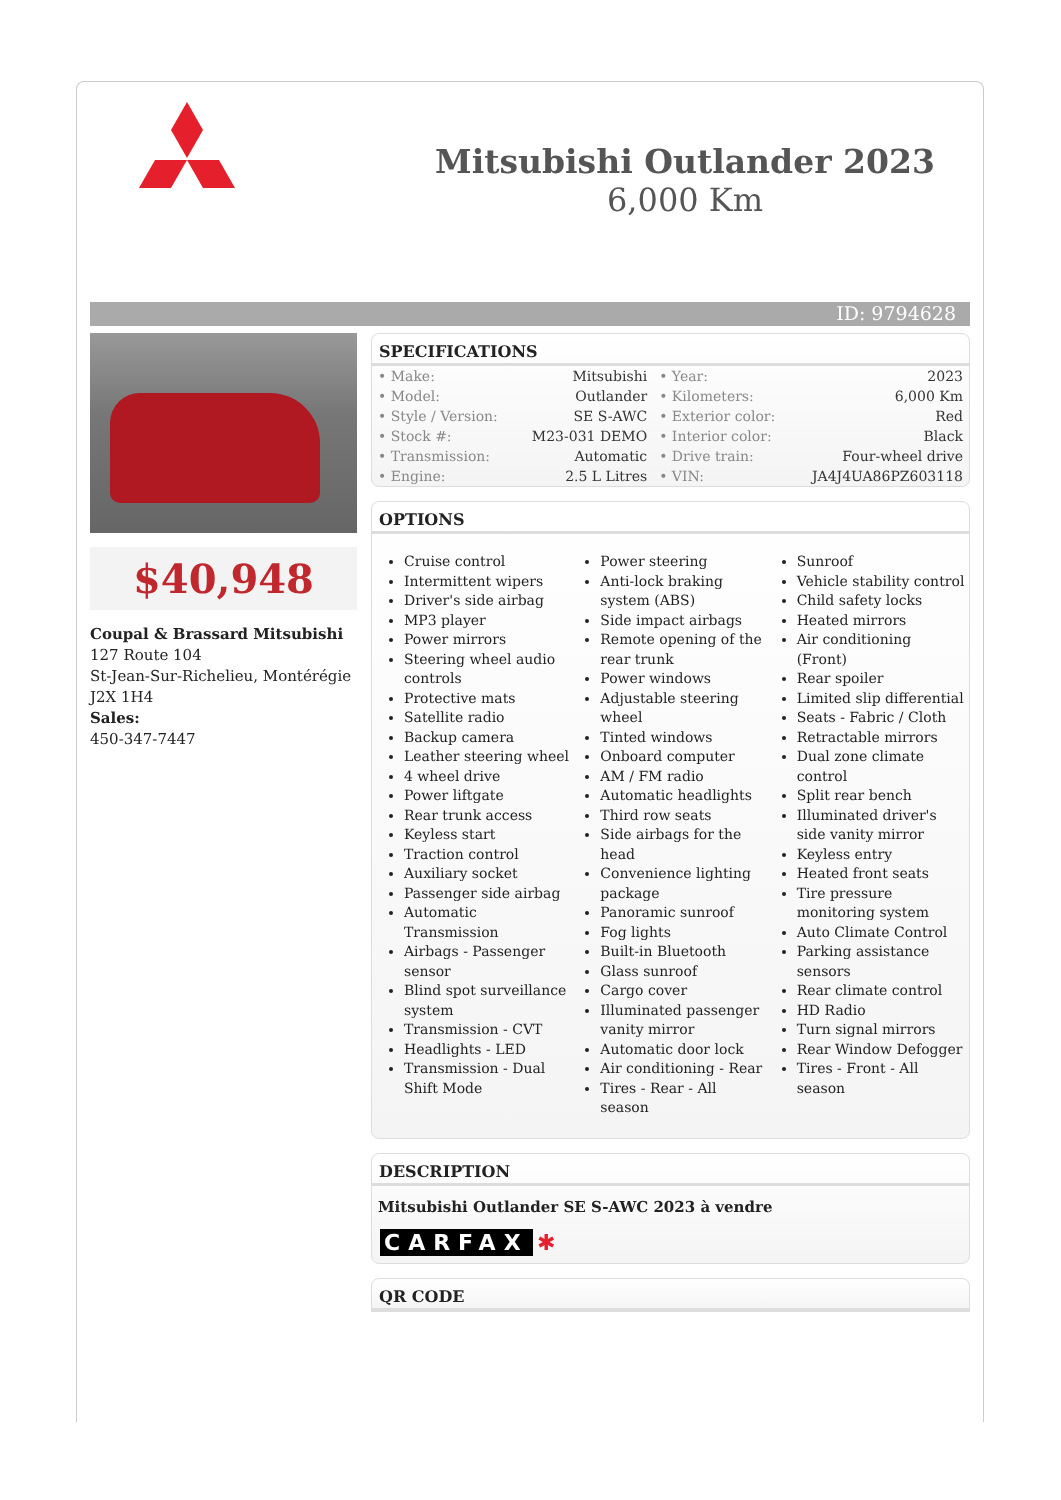Mitsubishi Outlander 2023
6,000 Km
ID: 9794628
$40,948
Coupal & Brassard Mitsubishi
127 Route 104
St-Jean-Sur-Richelieu, Montérégie
J2X 1H4
Sales:
450-347-7447
SPECIFICATIONS
| • Make: | Mitsubishi | • Year: | 2023 |
| • Model: | Outlander | • Kilometers: | 6,000 Km |
| • Style / Version: | SE S-AWC | • Exterior color: | Red |
| • Stock #: | M23-031 DEMO | • Interior color: | Black |
| • Transmission: | Automatic | • Drive train: | Four-wheel drive |
| • Engine: | 2.5 L Litres | • VIN: | JA4J4UA86PZ603118 |
OPTIONS
Cruise control
Intermittent wipers
Driver's side airbag
MP3 player
Power mirrors
Steering wheel audio controls
Protective mats
Satellite radio
Backup camera
Leather steering wheel
4 wheel drive
Power liftgate
Rear trunk access
Keyless start
Traction control
Auxiliary socket
Passenger side airbag
Automatic Transmission
Airbags - Passenger sensor
Blind spot surveillance system
Transmission - CVT
Headlights - LED
Transmission - Dual Shift Mode
Power steering
Anti-lock braking system (ABS)
Side impact airbags
Remote opening of the rear trunk
Power windows
Adjustable steering wheel
Tinted windows
Onboard computer
AM / FM radio
Automatic headlights
Third row seats
Side airbags for the head
Convenience lighting package
Panoramic sunroof
Fog lights
Built-in Bluetooth
Glass sunroof
Cargo cover
Illuminated passenger vanity mirror
Automatic door lock
Air conditioning - Rear
Tires - Rear - All season
Sunroof
Vehicle stability control
Child safety locks
Heated mirrors
Air conditioning (Front)
Rear spoiler
Limited slip differential
Seats - Fabric / Cloth
Retractable mirrors
Dual zone climate control
Split rear bench
Illuminated driver's side vanity mirror
Keyless entry
Heated front seats
Tire pressure monitoring system
Auto Climate Control
Parking assistance sensors
Rear climate control
HD Radio
Turn signal mirrors
Rear Window Defogger
Tires - Front - All season
DESCRIPTION
Mitsubishi Outlander SE S-AWC 2023 à vendre
CARFAX ✱
QR CODE